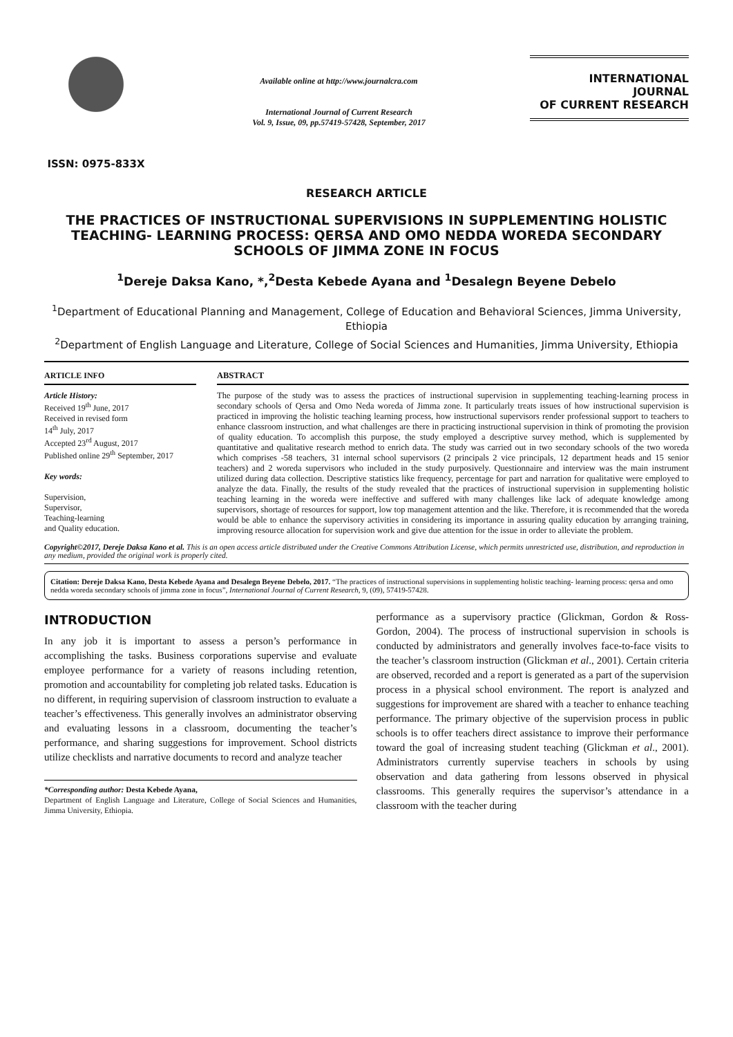ISSN: 0975-833X
Available online at http://www.journalcra.com
International Journal of Current Research
Vol. 9, Issue, 09, pp.57419-57428, September, 2017
INTERNATIONAL JOURNAL
OF CURRENT RESEARCH
RESEARCH ARTICLE
THE PRACTICES OF INSTRUCTIONAL SUPERVISIONS IN SUPPLEMENTING HOLISTIC TEACHING- LEARNING PROCESS: QERSA AND OMO NEDDA WOREDA SECONDARY SCHOOLS OF JIMMA ZONE IN FOCUS
<sup>1</sup> Dereje Daksa Kano, *,<sup>2</sup>Desta Kebede Ayana and <sup>1</sup>Desalegn Beyene Debelo
<sup>1</sup> Department of Educational Planning and Management, College of Education and Behavioral Sciences, Jimma University, Ethiopia
<sup>2</sup> Department of English Language and Literature, College of Social Sciences and Humanities, Jimma University, Ethiopia
ARTICLE INFO
Article History:
Received 19<sup>th</sup> June, 2017
Received in revised form
14<sup>th</sup> July, 2017
Accepted 23<sup>rd</sup> August, 2017
Published online 29<sup>th</sup> September, 2017
Key words:
Supervision,
Supervisor,
Teaching-learning
and Quality education.
ABSTRACT
The purpose of the study was to assess the practices of instructional supervision in supplementing teaching-learning process in secondary schools of Qersa and Omo Neda woreda of Jimma zone. It particularly treats issues of how instructional supervision is practiced in improving the holistic teaching learning process, how instructional supervisors render professional support to teachers to enhance classroom instruction, and what challenges are there in practicing instructional supervision in think of promoting the provision of quality education. To accomplish this purpose, the study employed a descriptive survey method, which is supplemented by quantitative and qualitative research method to enrich data. The study was carried out in two secondary schools of the two woreda which comprises -58 teachers, 31 internal school supervisors (2 principals 2 vice principals, 12 department heads and 15 senior teachers) and 2 woreda supervisors who included in the study purposively. Questionnaire and interview was the main instrument utilized during data collection. Descriptive statistics like frequency, percentage for part and narration for qualitative were employed to analyze the data. Finally, the results of the study revealed that the practices of instructional supervision in supplementing holistic teaching learning in the woreda were ineffective and suffered with many challenges like lack of adequate knowledge among supervisors, shortage of resources for support, low top management attention and the like. Therefore, it is recommended that the woreda would be able to enhance the supervisory activities in considering its importance in assuring quality education by arranging training, improving resource allocation for supervision work and give due attention for the issue in order to alleviate the problem.
Copyright©2017, Dereje Daksa Kano et al. This is an open access article distributed under the Creative Commons Attribution License, which permits unrestricted use, distribution, and reproduction in any medium, provided the original work is properly cited.
Citation: Dereje Daksa Kano, Desta Kebede Ayana and Desalegn Beyene Debelo, 2017. “The practices of instructional supervisions in supplementing holistic teaching- learning process: qersa and omo nedda woreda secondary schools of jimma zone in focus”, International Journal of Current Research, 9, (09), 57419-57428.
INTRODUCTION
In any job it is important to assess a person’s performance in accomplishing the tasks. Business corporations supervise and evaluate employee performance for a variety of reasons including retention, promotion and accountability for completing job related tasks. Education is no different, in requiring supervision of classroom instruction to evaluate a teacher’s effectiveness. This generally involves an administrator observing and evaluating lessons in a classroom, documenting the teacher’s performance, and sharing suggestions for improvement. School districts utilize checklists and narrative documents to record and analyze teacher
*Corresponding author: Desta Kebede Ayana,
Department of English Language and Literature, College of Social Sciences and Humanities, Jimma University, Ethiopia.
performance as a supervisory practice (Glickman, Gordon & Ross- Gordon, 2004). The process of instructional supervision in schools is conducted by administrators and generally involves face-to-face visits to the teacher’s classroom instruction (Glickman et al., 2001). Certain criteria are observed, recorded and a report is generated as a part of the supervision process in a physical school environment. The report is analyzed and suggestions for improvement are shared with a teacher to enhance teaching performance. The primary objective of the supervision process in public schools is to offer teachers direct assistance to improve their performance toward the goal of increasing student teaching (Glickman et al., 2001). Administrators currently supervise teachers in schools by using observation and data gathering from lessons observed in physical classrooms. This generally requires the supervisor’s attendance in a classroom with the teacher during